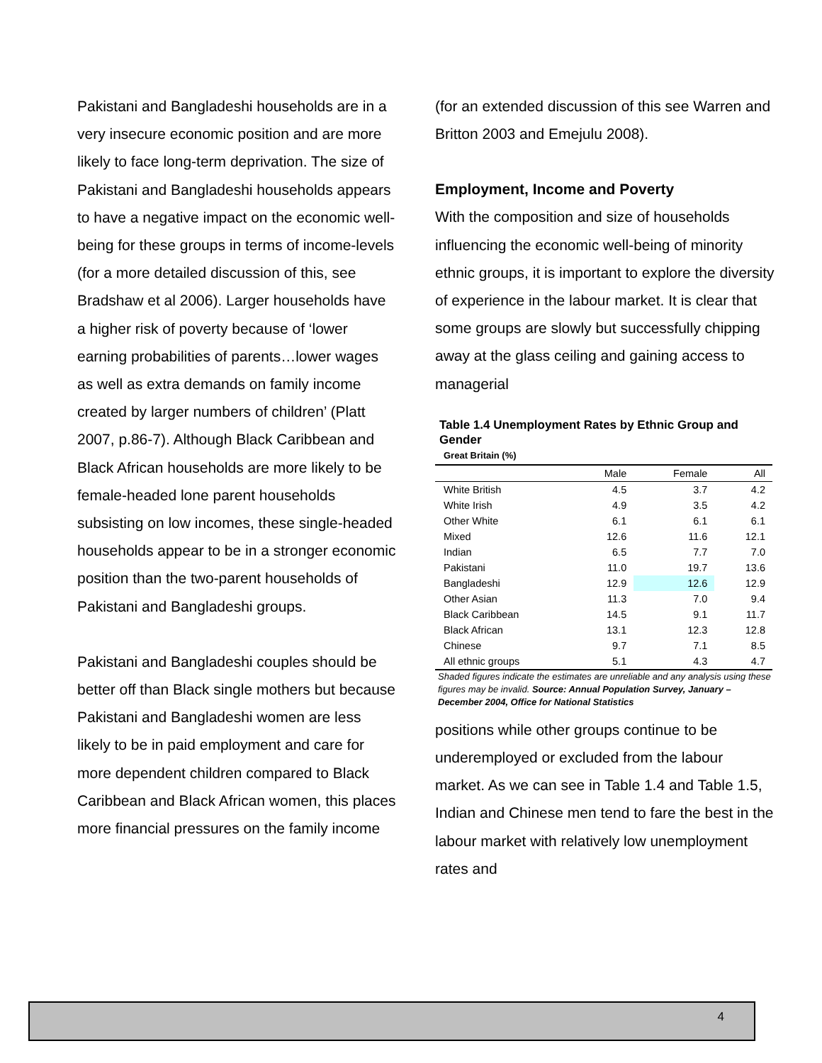Pakistani and Bangladeshi households are in a very insecure economic position and are more likely to face long-term deprivation. The size of Pakistani and Bangladeshi households appears to have a negative impact on the economic well-being for these groups in terms of income-levels (for a more detailed discussion of this, see Bradshaw et al 2006). Larger households have a higher risk of poverty because of ‘lower earning probabilities of parents…lower wages as well as extra demands on family income created by larger numbers of children’ (Platt 2007, p.86-7). Although Black Caribbean and Black African households are more likely to be female-headed lone parent households subsisting on low incomes, these single-headed households appear to be in a stronger economic position than the two-parent households of Pakistani and Bangladeshi groups.
Pakistani and Bangladeshi couples should be better off than Black single mothers but because Pakistani and Bangladeshi women are less likely to be in paid employment and care for more dependent children compared to Black Caribbean and Black African women, this places more financial pressures on the family income
(for an extended discussion of this see Warren and Britton 2003 and Emejulu 2008).
Employment, Income and Poverty
With the composition and size of households influencing the economic well-being of minority ethnic groups, it is important to explore the diversity of experience in the labour market. It is clear that some groups are slowly but successfully chipping away at the glass ceiling and gaining access to managerial
Table 1.4 Unemployment Rates by Ethnic Group and Gender
Great Britain (%)
| | Male | Female | All |
| White British | 4.5 | 3.7 | 4.2 |
| White Irish | 4.9 | 3.5 | 4.2 |
| Other White | 6.1 | 6.1 | 6.1 |
| Mixed | 12.6 | 11.6 | 12.1 |
| Indian | 6.5 | 7.7 | 7.0 |
| Pakistani | 11.0 | 19.7 | 13.6 |
| Bangladeshi | 12.9 | 12.6 | 12.9 |
| Other Asian | 11.3 | 7.0 | 9.4 |
| Black Caribbean | 14.5 | 9.1 | 11.7 |
| Black African | 13.1 | 12.3 | 12.8 |
| Chinese | 9.7 | 7.1 | 8.5 |
| All ethnic groups | 5.1 | 4.3 | 4.7 |
Shaded figures indicate the estimates are unreliable and any analysis using these figures may be invalid. Source: Annual Population Survey, January – December 2004, Office for National Statistics
positions while other groups continue to be underemployed or excluded from the labour market. As we can see in Table 1.4 and Table 1.5, Indian and Chinese men tend to fare the best in the labour market with relatively low unemployment rates and
4